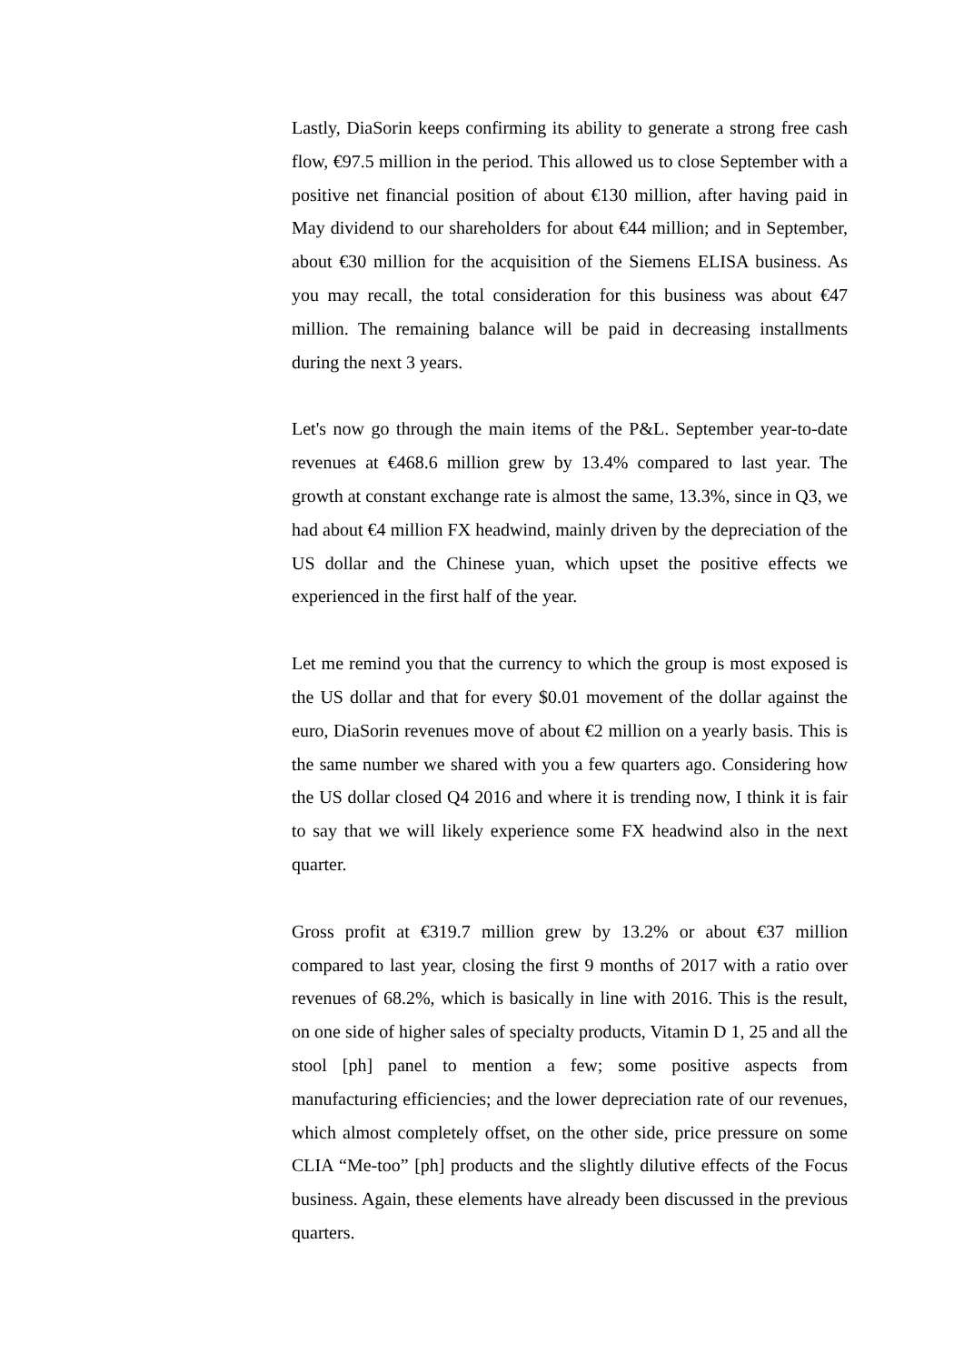Lastly, DiaSorin keeps confirming its ability to generate a strong free cash flow, €97.5 million in the period. This allowed us to close September with a positive net financial position of about €130 million, after having paid in May dividend to our shareholders for about €44 million; and in September, about €30 million for the acquisition of the Siemens ELISA business. As you may recall, the total consideration for this business was about €47 million. The remaining balance will be paid in decreasing installments during the next 3 years.
Let's now go through the main items of the P&L. September year-to-date revenues at €468.6 million grew by 13.4% compared to last year. The growth at constant exchange rate is almost the same, 13.3%, since in Q3, we had about €4 million FX headwind, mainly driven by the depreciation of the US dollar and the Chinese yuan, which upset the positive effects we experienced in the first half of the year.
Let me remind you that the currency to which the group is most exposed is the US dollar and that for every $0.01 movement of the dollar against the euro, DiaSorin revenues move of about €2 million on a yearly basis. This is the same number we shared with you a few quarters ago. Considering how the US dollar closed Q4 2016 and where it is trending now, I think it is fair to say that we will likely experience some FX headwind also in the next quarter.
Gross profit at €319.7 million grew by 13.2% or about €37 million compared to last year, closing the first 9 months of 2017 with a ratio over revenues of 68.2%, which is basically in line with 2016. This is the result, on one side of higher sales of specialty products, Vitamin D 1, 25 and all the stool [ph] panel to mention a few; some positive aspects from manufacturing efficiencies; and the lower depreciation rate of our revenues, which almost completely offset, on the other side, price pressure on some CLIA “Me-too” [ph] products and the slightly dilutive effects of the Focus business. Again, these elements have already been discussed in the previous quarters.